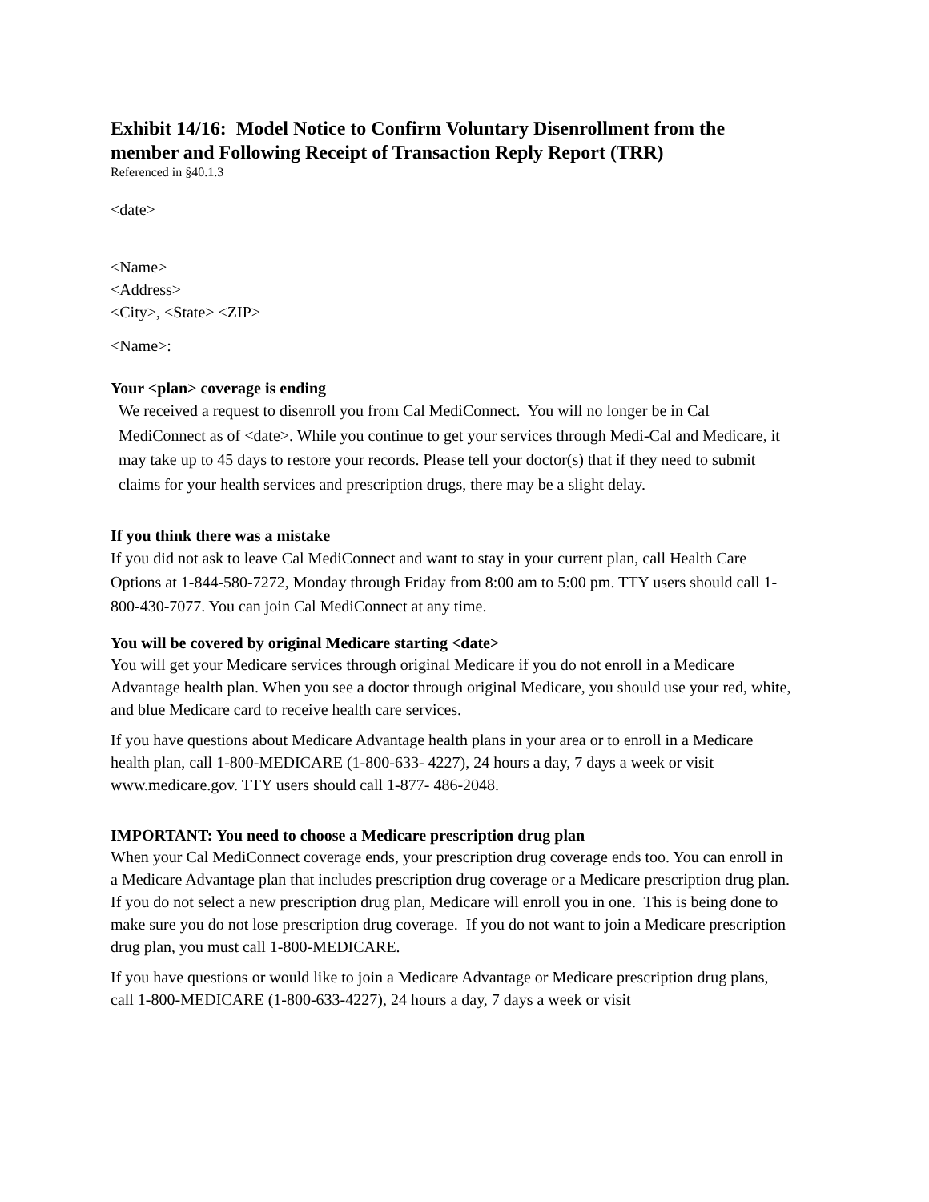Exhibit 14/16: Model Notice to Confirm Voluntary Disenrollment from the member and Following Receipt of Transaction Reply Report (TRR)
Referenced in §40.1.3
<date>
<Name>
<Address>
<City>, <State> <ZIP>
<Name>:
Your <plan> coverage is ending
We received a request to disenroll you from Cal MediConnect. You will no longer be in Cal MediConnect as of <date>. While you continue to get your services through Medi-Cal and Medicare, it may take up to 45 days to restore your records. Please tell your doctor(s) that if they need to submit claims for your health services and prescription drugs, there may be a slight delay.
If you think there was a mistake
If you did not ask to leave Cal MediConnect and want to stay in your current plan, call Health Care Options at 1-844-580-7272, Monday through Friday from 8:00 am to 5:00 pm. TTY users should call 1-800-430-7077. You can join Cal MediConnect at any time.
You will be covered by original Medicare starting <date>
You will get your Medicare services through original Medicare if you do not enroll in a Medicare Advantage health plan. When you see a doctor through original Medicare, you should use your red, white, and blue Medicare card to receive health care services.
If you have questions about Medicare Advantage health plans in your area or to enroll in a Medicare health plan, call 1-800-MEDICARE (1-800-633- 4227), 24 hours a day, 7 days a week or visit www.medicare.gov. TTY users should call 1-877- 486-2048.
IMPORTANT: You need to choose a Medicare prescription drug plan
When your Cal MediConnect coverage ends, your prescription drug coverage ends too. You can enroll in a Medicare Advantage plan that includes prescription drug coverage or a Medicare prescription drug plan. If you do not select a new prescription drug plan, Medicare will enroll you in one. This is being done to make sure you do not lose prescription drug coverage. If you do not want to join a Medicare prescription drug plan, you must call 1-800-MEDICARE.
If you have questions or would like to join a Medicare Advantage or Medicare prescription drug plans, call 1-800-MEDICARE (1-800-633-4227), 24 hours a day, 7 days a week or visit